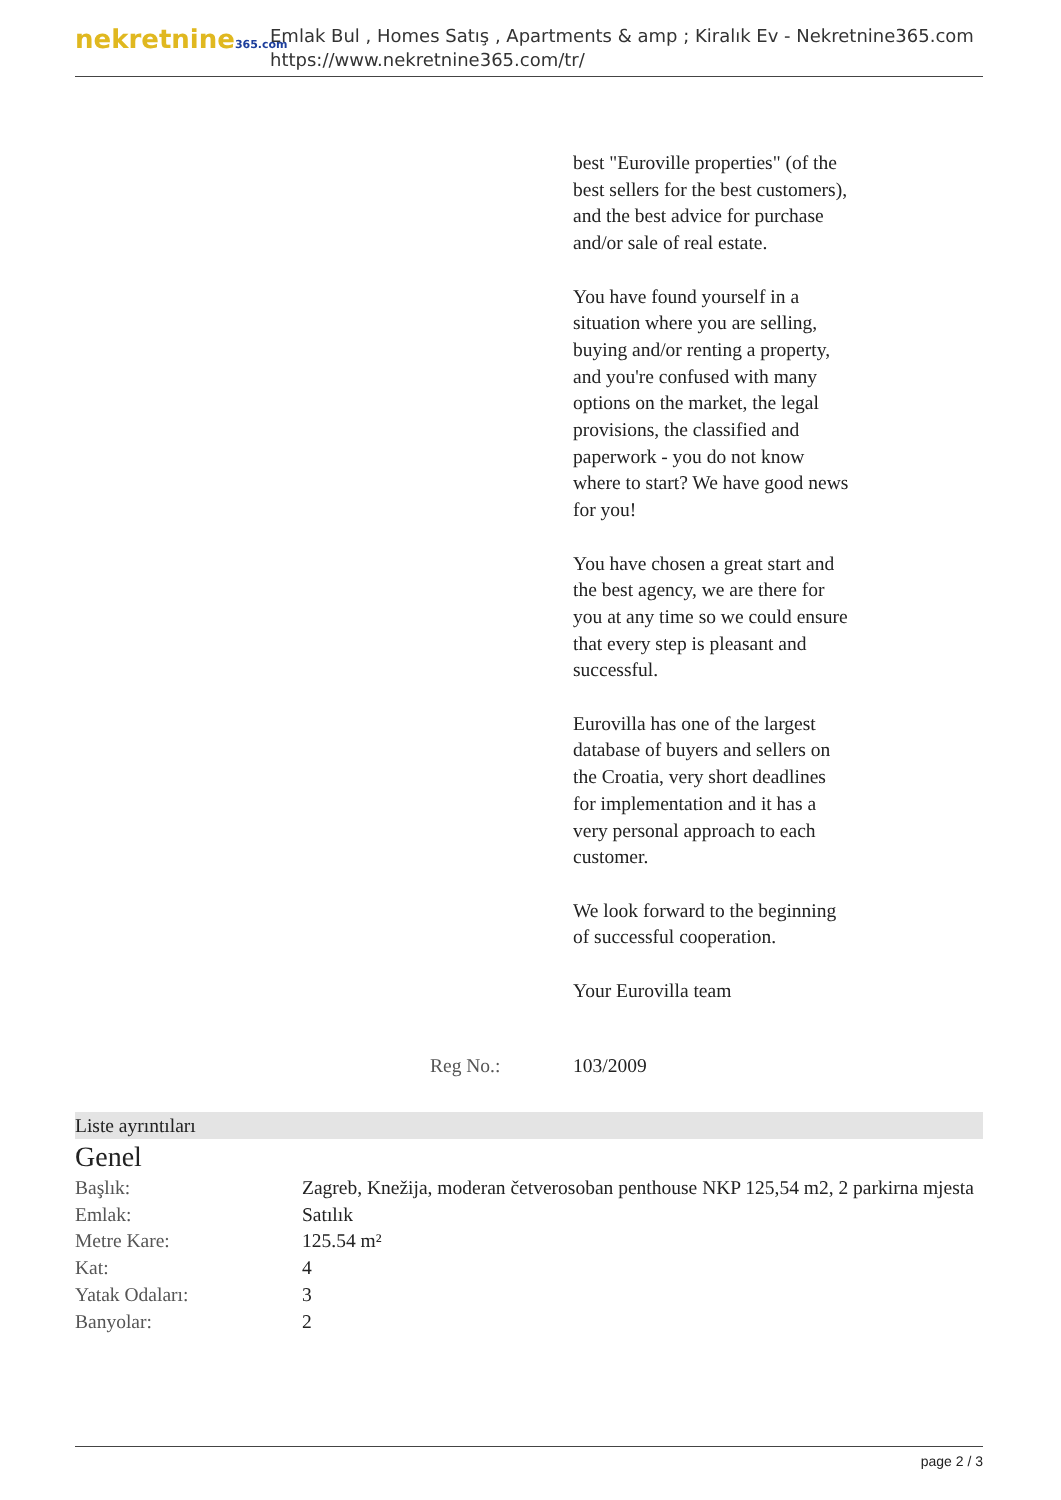nekretnine365.com
Emlak Bul , Homes Satış , Apartments & amp ; Kiralık Ev - Nekretnine365.com
https://www.nekretnine365.com/tr/
best "Euroville properties" (of the best sellers for the best customers), and the best advice for purchase and/or sale of real estate.
You have found yourself in a situation where you are selling, buying and/or renting a property, and you're confused with many options on the market, the legal provisions, the classified and paperwork - you do not know where to start? We have good news for you!
You have chosen a great start and the best agency, we are there for you at any time so we could ensure that every step is pleasant and successful.
Eurovilla has one of the largest database of buyers and sellers on the Croatia, very short deadlines for implementation and it has a very personal approach to each customer.
We look forward to the beginning of successful cooperation.
Your Eurovilla team
Reg No.: 103/2009
Liste ayrıntıları
Genel
| Başlık: | Zagreb, Knežija, moderan četverosoban penthouse NKP 125,54 m2, 2 parkirna mjesta |
| Emlak: | Satılık |
| Metre Kare: | 125.54 m² |
| Kat: | 4 |
| Yatak Odaları: | 3 |
| Banyolar: | 2 |
page 2 / 3